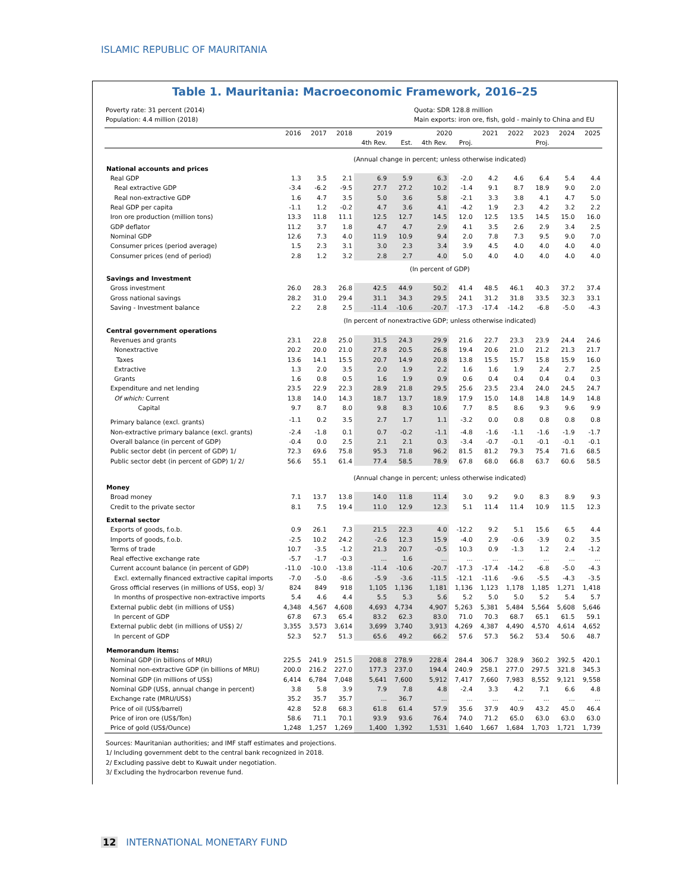ISLAMIC REPUBLIC OF MAURITANIA
Table 1. Mauritania: Macroeconomic Framework, 2016–25
Poverty rate: 31 percent (2014)
Population: 4.4 million (2018)
Quota: SDR 128.8 million
Main exports: iron ore, fish, gold - mainly to China and EU
| | 2016 | 2017 | 2018 | 2019 | | 2020 | | 2021 | 2022 | 2023 | 2024 | 2025 |
| | | | | 4th Rev. | Est. | 4th Rev. | Proj. | | | Proj. | | |
| | (Annual change in percent; unless otherwise indicated) | | | | | | | | | | | |
| National accounts and prices | | | | | | | | | | | | |
| Real GDP | 1.3 | 3.5 | 2.1 | 6.9 | 5.9 | 6.3 | -2.0 | 4.2 | 4.6 | 6.4 | 5.4 | 4.4 |
| Real extractive GDP | -3.4 | -6.2 | -9.5 | 27.7 | 27.2 | 10.2 | -1.4 | 9.1 | 8.7 | 18.9 | 9.0 | 2.0 |
| Real non-extractive GDP | 1.6 | 4.7 | 3.5 | 5.0 | 3.6 | 5.8 | -2.1 | 3.3 | 3.8 | 4.1 | 4.7 | 5.0 |
| Real GDP per capita | -1.1 | 1.2 | -0.2 | 4.7 | 3.6 | 4.1 | -4.2 | 1.9 | 2.3 | 4.2 | 3.2 | 2.2 |
| Iron ore production (million tons) | 13.3 | 11.8 | 11.1 | 12.5 | 12.7 | 14.5 | 12.0 | 12.5 | 13.5 | 14.5 | 15.0 | 16.0 |
| GDP deflator | 11.2 | 3.7 | 1.8 | 4.7 | 4.7 | 2.9 | 4.1 | 3.5 | 2.6 | 2.9 | 3.4 | 2.5 |
| Nominal GDP | 12.6 | 7.3 | 4.0 | 11.9 | 10.9 | 9.4 | 2.0 | 7.8 | 7.3 | 9.5 | 9.0 | 7.0 |
| Consumer prices (period average) | 1.5 | 2.3 | 3.1 | 3.0 | 2.3 | 3.4 | 3.9 | 4.5 | 4.0 | 4.0 | 4.0 | 4.0 |
| Consumer prices (end of period) | 2.8 | 1.2 | 3.2 | 2.8 | 2.7 | 4.0 | 5.0 | 4.0 | 4.0 | 4.0 | 4.0 | 4.0 |
| | (In percent of GDP) | | | | | | | | | | | |
| Savings and Investment | | | | | | | | | | | | |
| Gross investment | 26.0 | 28.3 | 26.8 | 42.5 | 44.9 | 50.2 | 41.4 | 48.5 | 46.1 | 40.3 | 37.2 | 37.4 |
| Gross national savings | 28.2 | 31.0 | 29.4 | 31.1 | 34.3 | 29.5 | 24.1 | 31.2 | 31.8 | 33.5 | 32.3 | 33.1 |
| Saving - Investment balance | 2.2 | 2.8 | 2.5 | -11.4 | -10.6 | -20.7 | -17.3 | -17.4 | -14.2 | -6.8 | -5.0 | -4.3 |
| | (In percent of nonextractive GDP; unless otherwise indicated) | | | | | | | | | | | |
| Central government operations | | | | | | | | | | | | |
| Revenues and grants | 23.1 | 22.8 | 25.0 | 31.5 | 24.3 | 29.9 | 21.6 | 22.7 | 23.3 | 23.9 | 24.4 | 24.6 |
| Nonextractive | 20.2 | 20.0 | 21.0 | 27.8 | 20.5 | 26.8 | 19.4 | 20.6 | 21.0 | 21.2 | 21.3 | 21.7 |
| Taxes | 13.6 | 14.1 | 15.5 | 20.7 | 14.9 | 20.8 | 13.8 | 15.5 | 15.7 | 15.8 | 15.9 | 16.0 |
| Extractive | 1.3 | 2.0 | 3.5 | 2.0 | 1.9 | 2.2 | 1.6 | 1.6 | 1.9 | 2.4 | 2.7 | 2.5 |
| Grants | 1.6 | 0.8 | 0.5 | 1.6 | 1.9 | 0.9 | 0.6 | 0.4 | 0.4 | 0.4 | 0.4 | 0.3 |
| Expenditure and net lending | 23.5 | 22.9 | 22.3 | 28.9 | 21.8 | 29.5 | 25.6 | 23.5 | 23.4 | 24.0 | 24.5 | 24.7 |
| Of which: Current | 13.8 | 14.0 | 14.3 | 18.7 | 13.7 | 18.9 | 17.9 | 15.0 | 14.8 | 14.8 | 14.9 | 14.8 |
| Capital | 9.7 | 8.7 | 8.0 | 9.8 | 8.3 | 10.6 | 7.7 | 8.5 | 8.6 | 9.3 | 9.6 | 9.9 |
| Primary balance (excl. grants) | -1.1 | 0.2 | 3.5 | 2.7 | 1.7 | 1.1 | -3.2 | 0.0 | 0.8 | 0.8 | 0.8 | 0.8 |
| Non-extractive primary balance (excl. grants) | -2.4 | -1.8 | 0.1 | 0.7 | -0.2 | -1.1 | -4.8 | -1.6 | -1.1 | -1.6 | -1.9 | -1.7 |
| Overall balance (in percent of GDP) | -0.4 | 0.0 | 2.5 | 2.1 | 2.1 | 0.3 | -3.4 | -0.7 | -0.1 | -0.1 | -0.1 | -0.1 |
| Public sector debt (in percent of GDP) 1/ | 72.3 | 69.6 | 75.8 | 95.3 | 71.8 | 96.2 | 81.5 | 81.2 | 79.3 | 75.4 | 71.6 | 68.5 |
| Public sector debt (in percent of GDP) 1/ 2/ | 56.6 | 55.1 | 61.4 | 77.4 | 58.5 | 78.9 | 67.8 | 68.0 | 66.8 | 63.7 | 60.6 | 58.5 |
| | (Annual change in percent; unless otherwise indicated) | | | | | | | | | | | |
| Money | | | | | | | | | | | | |
| Broad money | 7.1 | 13.7 | 13.8 | 14.0 | 11.8 | 11.4 | 3.0 | 9.2 | 9.0 | 8.3 | 8.9 | 9.3 |
| Credit to the private sector | 8.1 | 7.5 | 19.4 | 11.0 | 12.9 | 12.3 | 5.1 | 11.4 | 11.4 | 10.9 | 11.5 | 12.3 |
| External sector | | | | | | | | | | | | |
| Exports of goods, f.o.b. | 0.9 | 26.1 | 7.3 | 21.5 | 22.3 | 4.0 | -12.2 | 9.2 | 5.1 | 15.6 | 6.5 | 4.4 |
| Imports of goods, f.o.b. | -2.5 | 10.2 | 24.2 | -2.6 | 12.3 | 15.9 | -4.0 | 2.9 | -0.6 | -3.9 | 0.2 | 3.5 |
| Terms of trade | 10.7 | -3.5 | -1.2 | 21.3 | 20.7 | -0.5 | 10.3 | 0.9 | -1.3 | 1.2 | 2.4 | -1.2 |
| Real effective exchange rate | -5.7 | -1.7 | -0.3 | ... | 1.6 | ... | ... | ... | ... | ... | ... | ... |
| Current account balance (in percent of GDP) | -11.0 | -10.0 | -13.8 | -11.4 | -10.6 | -20.7 | -17.3 | -17.4 | -14.2 | -6.8 | -5.0 | -4.3 |
| Excl. externally financed extractive capital imports | -7.0 | -5.0 | -8.6 | -5.9 | -3.6 | -11.5 | -12.1 | -11.6 | -9.6 | -5.5 | -4.3 | -3.5 |
| Gross official reserves (in millions of US$, eop) 3/ | 824 | 849 | 918 | 1,105 | 1,136 | 1,181 | 1,136 | 1,123 | 1,178 | 1,185 | 1,271 | 1,418 |
| In months of prospective non-extractive imports | 5.4 | 4.6 | 4.4 | 5.5 | 5.3 | 5.6 | 5.2 | 5.0 | 5.0 | 5.2 | 5.4 | 5.7 |
| External public debt (in millions of US$) | 4,348 | 4,567 | 4,608 | 4,693 | 4,734 | 4,907 | 5,263 | 5,381 | 5,484 | 5,564 | 5,608 | 5,646 |
| In percent of GDP | 67.8 | 67.3 | 65.4 | 83.2 | 62.3 | 83.0 | 71.0 | 70.3 | 68.7 | 65.1 | 61.5 | 59.1 |
| External public debt (in millions of US$) 2/ | 3,355 | 3,573 | 3,614 | 3,699 | 3,740 | 3,913 | 4,269 | 4,387 | 4,490 | 4,570 | 4,614 | 4,652 |
| In percent of GDP | 52.3 | 52.7 | 51.3 | 65.6 | 49.2 | 66.2 | 57.6 | 57.3 | 56.2 | 53.4 | 50.6 | 48.7 |
| Memorandum items: | | | | | | | | | | | | |
| Nominal GDP (in billions of MRU) | 225.5 | 241.9 | 251.5 | 208.8 | 278.9 | 228.4 | 284.4 | 306.7 | 328.9 | 360.2 | 392.5 | 420.1 |
| Nominal non-extractive GDP (in billions of MRU) | 200.0 | 216.2 | 227.0 | 177.3 | 237.0 | 194.4 | 240.9 | 258.1 | 277.0 | 297.5 | 321.8 | 345.3 |
| Nominal GDP (in millions of US$) | 6,414 | 6,784 | 7,048 | 5,641 | 7,600 | 5,912 | 7,417 | 7,660 | 7,983 | 8,552 | 9,121 | 9,558 |
| Nominal GDP (US$, annual change in percent) | 3.8 | 5.8 | 3.9 | 7.9 | 7.8 | 4.8 | -2.4 | 3.3 | 4.2 | 7.1 | 6.6 | 4.8 |
| Exchange rate (MRU/US$) | 35.2 | 35.7 | 35.7 | ... | 36.7 | ... | ... | ... | ... | ... | ... | ... |
| Price of oil (US$/barrel) | 42.8 | 52.8 | 68.3 | 61.8 | 61.4 | 57.9 | 35.6 | 37.9 | 40.9 | 43.2 | 45.0 | 46.4 |
| Price of iron ore (US$/Ton) | 58.6 | 71.1 | 70.1 | 93.9 | 93.6 | 76.4 | 74.0 | 71.2 | 65.0 | 63.0 | 63.0 | 63.0 |
| Price of gold (US$/Ounce) | 1,248 | 1,257 | 1,269 | 1,400 | 1,392 | 1,531 | 1,640 | 1,667 | 1,684 | 1,703 | 1,721 | 1,739 |
Sources: Mauritanian authorities; and IMF staff estimates and projections.
1/ Including government debt to the central bank recognized in 2018.
2/ Excluding passive debt to Kuwait under negotiation.
3/ Excluding the hydrocarbon revenue fund.
12 INTERNATIONAL MONETARY FUND